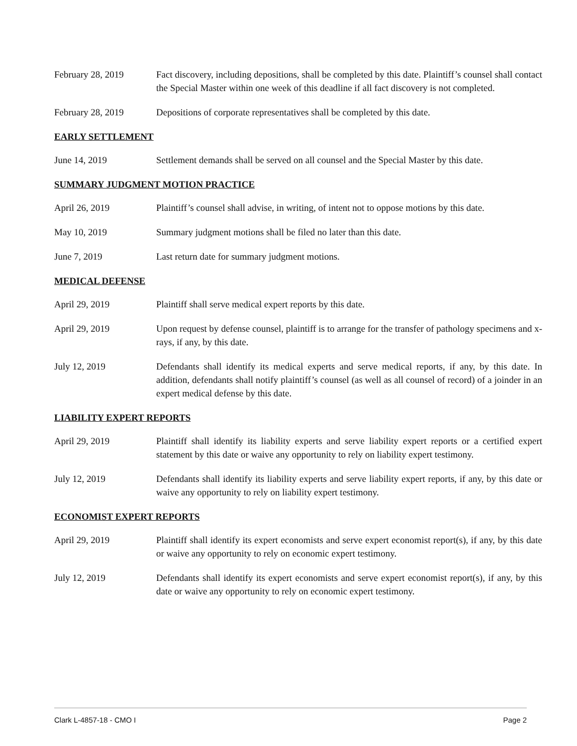February 28, 2019 Fact discovery, including depositions, shall be completed by this date. Plaintiff’s counsel shall contact the Special Master within one week of this deadline if all fact discovery is not completed.
February 28, 2019 Depositions of corporate representatives shall be completed by this date.
EARLY SETTLEMENT
June 14, 2019 Settlement demands shall be served on all counsel and the Special Master by this date.
SUMMARY JUDGMENT MOTION PRACTICE
April 26, 2019 Plaintiff’s counsel shall advise, in writing, of intent not to oppose motions by this date.
May 10, 2019 Summary judgment motions shall be filed no later than this date.
June 7, 2019 Last return date for summary judgment motions.
MEDICAL DEFENSE
April 29, 2019 Plaintiff shall serve medical expert reports by this date.
April 29, 2019 Upon request by defense counsel, plaintiff is to arrange for the transfer of pathology specimens and x-rays, if any, by this date.
July 12, 2019 Defendants shall identify its medical experts and serve medical reports, if any, by this date. In addition, defendants shall notify plaintiff’s counsel (as well as all counsel of record) of a joinder in an expert medical defense by this date.
LIABILITY EXPERT REPORTS
April 29, 2019 Plaintiff shall identify its liability experts and serve liability expert reports or a certified expert statement by this date or waive any opportunity to rely on liability expert testimony.
July 12, 2019 Defendants shall identify its liability experts and serve liability expert reports, if any, by this date or waive any opportunity to rely on liability expert testimony.
ECONOMIST EXPERT REPORTS
April 29, 2019 Plaintiff shall identify its expert economists and serve expert economist report(s), if any, by this date or waive any opportunity to rely on economic expert testimony.
July 12, 2019 Defendants shall identify its expert economists and serve expert economist report(s), if any, by this date or waive any opportunity to rely on economic expert testimony.
Clark L-4857-18 - CMO I Page 2